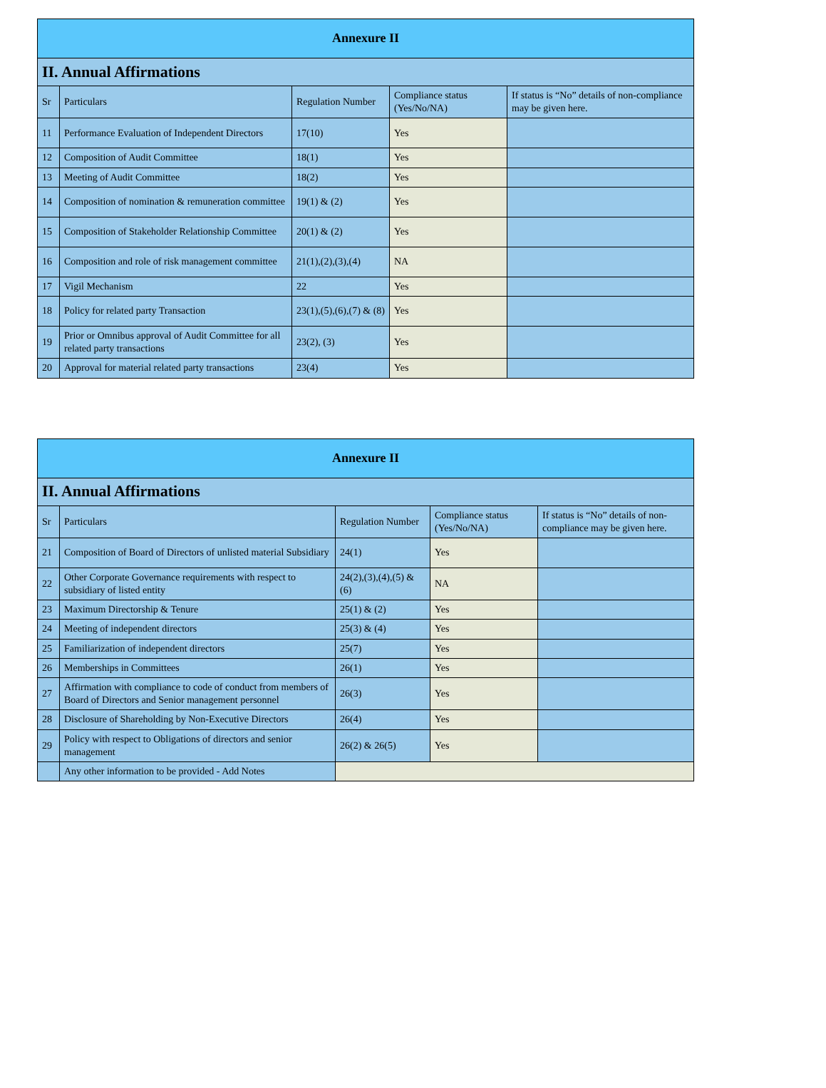| Annexure II | | | | |
| II. Annual Affirmations | | | | |
| Sr | Particulars | Regulation Number | Compliance status (Yes/No/NA) | If status is “No” details of non-compliance may be given here. |
| 11 | Performance Evaluation of Independent Directors | 17(10) | Yes | |
| 12 | Composition of Audit Committee | 18(1) | Yes | |
| 13 | Meeting of Audit Committee | 18(2) | Yes | |
| 14 | Composition of nomination & remuneration committee | 19(1) & (2) | Yes | |
| 15 | Composition of Stakeholder Relationship Committee | 20(1) & (2) | Yes | |
| 16 | Composition and role of risk management committee | 21(1),(2),(3),(4) | NA | |
| 17 | Vigil Mechanism | 22 | Yes | |
| 18 | Policy for related party Transaction | 23(1),(5),(6),(7) & (8) | Yes | |
| 19 | Prior or Omnibus approval of Audit Committee for all related party transactions | 23(2), (3) | Yes | |
| 20 | Approval for material related party transactions | 23(4) | Yes | |
| Annexure II | | | | |
| II. Annual Affirmations | | | | |
| Sr | Particulars | Regulation Number | Compliance status (Yes/No/NA) | If status is “No” details of non-compliance may be given here. |
| 21 | Composition of Board of Directors of unlisted material Subsidiary | 24(1) | Yes | |
| 22 | Other Corporate Governance requirements with respect to subsidiary of listed entity | 24(2),(3),(4),(5) & (6) | NA | |
| 23 | Maximum Directorship & Tenure | 25(1) & (2) | Yes | |
| 24 | Meeting of independent directors | 25(3) & (4) | Yes | |
| 25 | Familiarization of independent directors | 25(7) | Yes | |
| 26 | Memberships in Committees | 26(1) | Yes | |
| 27 | Affirmation with compliance to code of conduct from members of Board of Directors and Senior management personnel | 26(3) | Yes | |
| 28 | Disclosure of Shareholding by Non-Executive Directors | 26(4) | Yes | |
| 29 | Policy with respect to Obligations of directors and senior management | 26(2) & 26(5) | Yes | |
| | Any other information to be provided - Add Notes | | | |